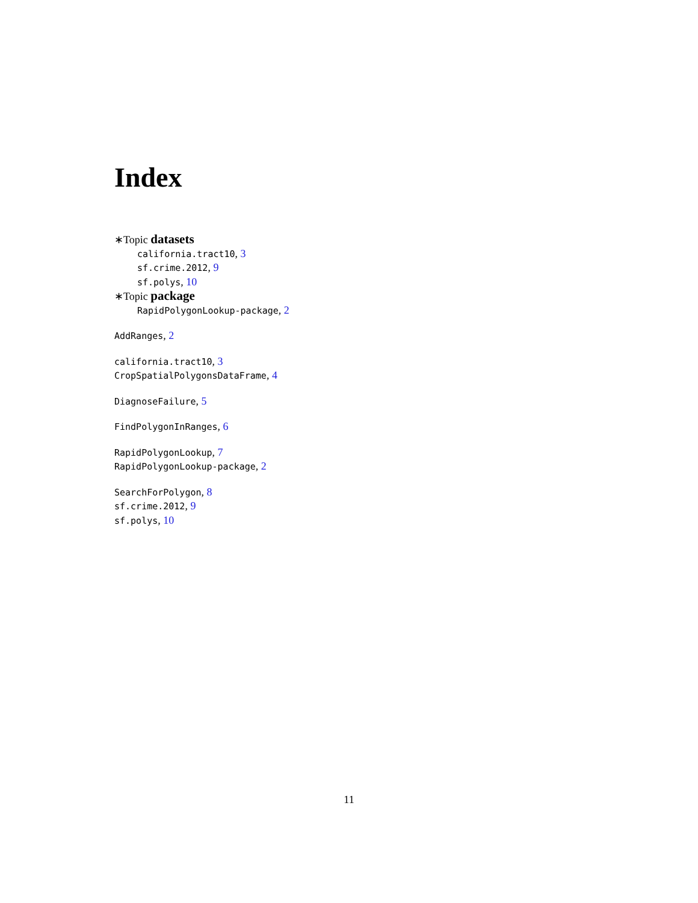Index
∗Topic datasets
california.tract10, 3
sf.crime.2012, 9
sf.polys, 10
∗Topic package
RapidPolygonLookup-package, 2
AddRanges, 2
california.tract10, 3
CropSpatialPolygonsDataFrame, 4
DiagnoseFailure, 5
FindPolygonInRanges, 6
RapidPolygonLookup, 7
RapidPolygonLookup-package, 2
SearchForPolygon, 8
sf.crime.2012, 9
sf.polys, 10
11